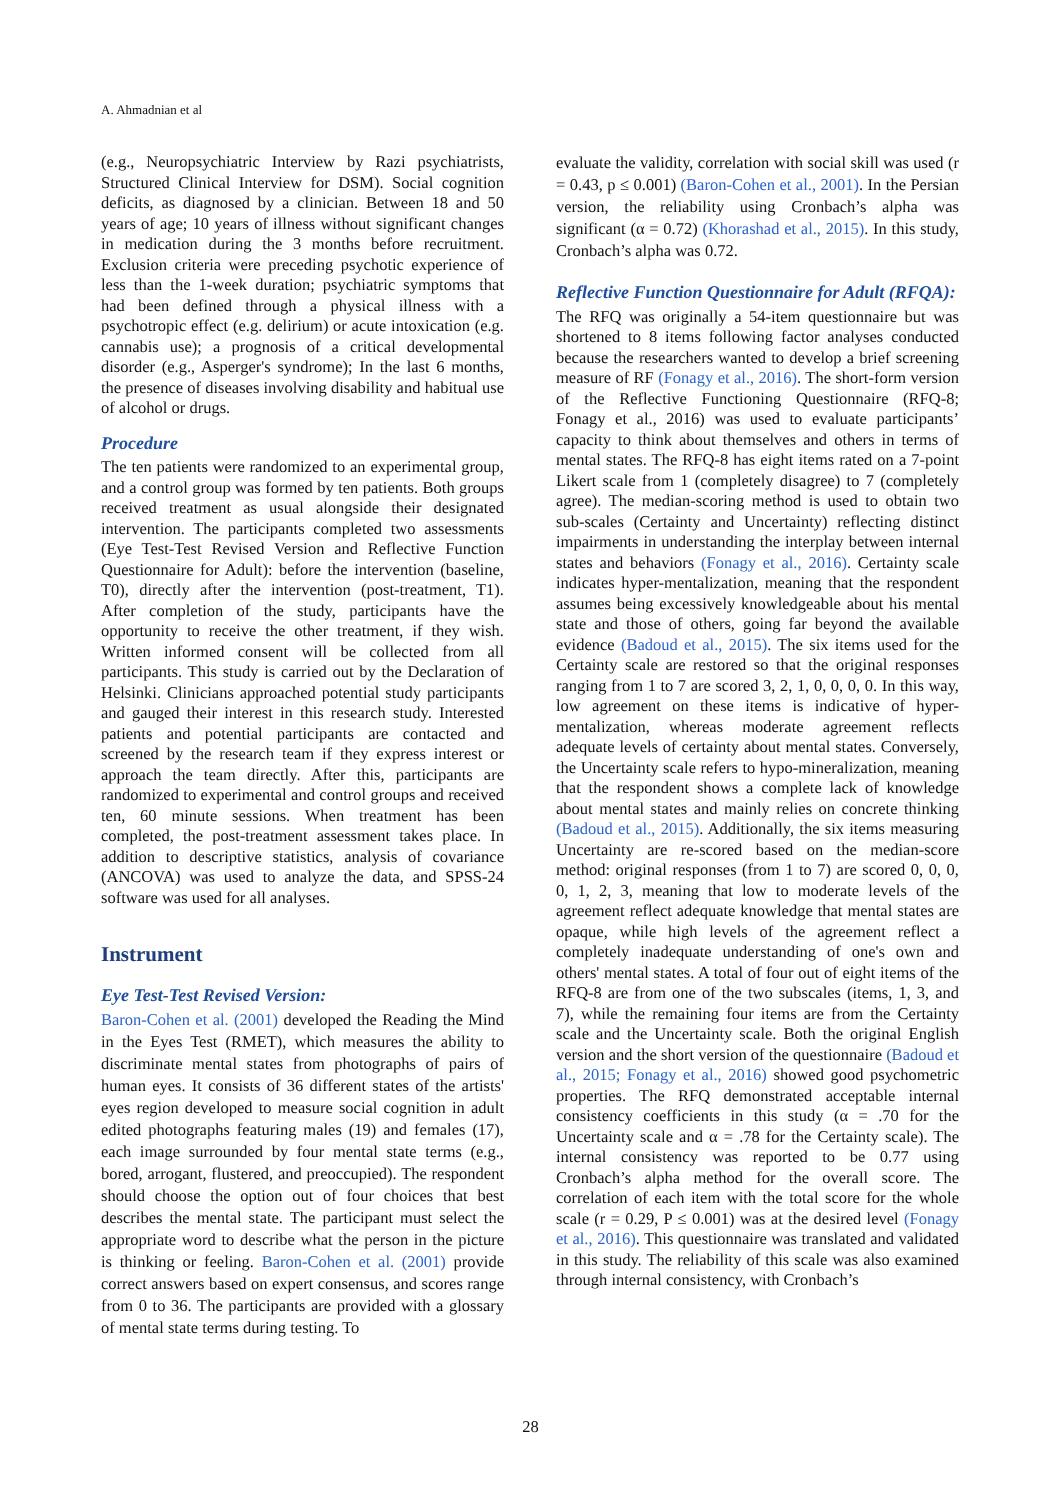A. Ahmadnian et al
(e.g., Neuropsychiatric Interview by Razi psychiatrists, Structured Clinical Interview for DSM). Social cognition deficits, as diagnosed by a clinician. Between 18 and 50 years of age; 10 years of illness without significant changes in medication during the 3 months before recruitment. Exclusion criteria were preceding psychotic experience of less than the 1-week duration; psychiatric symptoms that had been defined through a physical illness with a psychotropic effect (e.g. delirium) or acute intoxication (e.g. cannabis use); a prognosis of a critical developmental disorder (e.g., Asperger's syndrome); In the last 6 months, the presence of diseases involving disability and habitual use of alcohol or drugs.
Procedure
The ten patients were randomized to an experimental group, and a control group was formed by ten patients. Both groups received treatment as usual alongside their designated intervention. The participants completed two assessments (Eye Test-Test Revised Version and Reflective Function Questionnaire for Adult): before the intervention (baseline, T0), directly after the intervention (post-treatment, T1). After completion of the study, participants have the opportunity to receive the other treatment, if they wish. Written informed consent will be collected from all participants. This study is carried out by the Declaration of Helsinki. Clinicians approached potential study participants and gauged their interest in this research study. Interested patients and potential participants are contacted and screened by the research team if they express interest or approach the team directly. After this, participants are randomized to experimental and control groups and received ten, 60 minute sessions. When treatment has been completed, the post-treatment assessment takes place. In addition to descriptive statistics, analysis of covariance (ANCOVA) was used to analyze the data, and SPSS-24 software was used for all analyses.
Instrument
Eye Test-Test Revised Version:
Baron-Cohen et al. (2001) developed the Reading the Mind in the Eyes Test (RMET), which measures the ability to discriminate mental states from photographs of pairs of human eyes. It consists of 36 different states of the artists' eyes region developed to measure social cognition in adult edited photographs featuring males (19) and females (17), each image surrounded by four mental state terms (e.g., bored, arrogant, flustered, and preoccupied). The respondent should choose the option out of four choices that best describes the mental state. The participant must select the appropriate word to describe what the person in the picture is thinking or feeling. Baron-Cohen et al. (2001) provide correct answers based on expert consensus, and scores range from 0 to 36. The participants are provided with a glossary of mental state terms during testing. To
evaluate the validity, correlation with social skill was used (r = 0.43, p ≤ 0.001) (Baron-Cohen et al., 2001). In the Persian version, the reliability using Cronbach’s alpha was significant (α = 0.72) (Khorashad et al., 2015). In this study, Cronbach’s alpha was 0.72.
Reflective Function Questionnaire for Adult (RFQA):
The RFQ was originally a 54-item questionnaire but was shortened to 8 items following factor analyses conducted because the researchers wanted to develop a brief screening measure of RF (Fonagy et al., 2016). The short-form version of the Reflective Functioning Questionnaire (RFQ-8; Fonagy et al., 2016) was used to evaluate participants’ capacity to think about themselves and others in terms of mental states. The RFQ-8 has eight items rated on a 7-point Likert scale from 1 (completely disagree) to 7 (completely agree). The median-scoring method is used to obtain two sub-scales (Certainty and Uncertainty) reflecting distinct impairments in understanding the interplay between internal states and behaviors (Fonagy et al., 2016). Certainty scale indicates hyper-mentalization, meaning that the respondent assumes being excessively knowledgeable about his mental state and those of others, going far beyond the available evidence (Badoud et al., 2015). The six items used for the Certainty scale are restored so that the original responses ranging from 1 to 7 are scored 3, 2, 1, 0, 0, 0, 0. In this way, low agreement on these items is indicative of hyper-mentalization, whereas moderate agreement reflects adequate levels of certainty about mental states. Conversely, the Uncertainty scale refers to hypo-mineralization, meaning that the respondent shows a complete lack of knowledge about mental states and mainly relies on concrete thinking (Badoud et al., 2015). Additionally, the six items measuring Uncertainty are re-scored based on the median-score method: original responses (from 1 to 7) are scored 0, 0, 0, 0, 1, 2, 3, meaning that low to moderate levels of the agreement reflect adequate knowledge that mental states are opaque, while high levels of the agreement reflect a completely inadequate understanding of one's own and others' mental states. A total of four out of eight items of the RFQ-8 are from one of the two subscales (items, 1, 3, and 7), while the remaining four items are from the Certainty scale and the Uncertainty scale. Both the original English version and the short version of the questionnaire (Badoud et al., 2015; Fonagy et al., 2016) showed good psychometric properties. The RFQ demonstrated acceptable internal consistency coefficients in this study (α = .70 for the Uncertainty scale and α = .78 for the Certainty scale). The internal consistency was reported to be 0.77 using Cronbach’s alpha method for the overall score. The correlation of each item with the total score for the whole scale (r = 0.29, P ≤ 0.001) was at the desired level (Fonagy et al., 2016). This questionnaire was translated and validated in this study. The reliability of this scale was also examined through internal consistency, with Cronbach’s
28